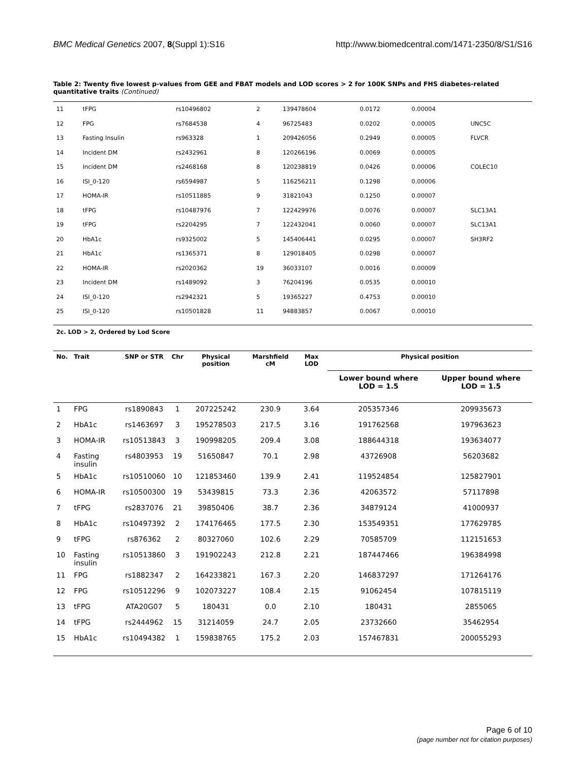BMC Medical Genetics 2007, 8(Suppl 1):S16 http://www.biomedcentral.com/1471-2350/8/S1/S16
Table 2: Twenty five lowest p-values from GEE and FBAT models and LOD scores > 2 for 100K SNPs and FHS diabetes-related quantitative traits (Continued)
| 11 | tFPG | rs10496802 | 2 | 139478604 | 0.0172 | 0.00004 | |
| 12 | FPG | rs7684538 | 4 | 96725483 | 0.0202 | 0.00005 | UNC5C |
| 13 | Fasting Insulin | rs963328 | 1 | 209426056 | 0.2949 | 0.00005 | FLVCR |
| 14 | Incident DM | rs2432961 | 8 | 120266196 | 0.0069 | 0.00005 | |
| 15 | Incident DM | rs2468168 | 8 | 120238819 | 0.0426 | 0.00006 | COLEC10 |
| 16 | ISI_0-120 | rs6594987 | 5 | 116256211 | 0.1298 | 0.00006 | |
| 17 | HOMA-IR | rs10511885 | 9 | 31821043 | 0.1250 | 0.00007 | |
| 18 | tFPG | rs10487976 | 7 | 122429976 | 0.0076 | 0.00007 | SLC13A1 |
| 19 | tFPG | rs2204295 | 7 | 122432041 | 0.0060 | 0.00007 | SLC13A1 |
| 20 | HbA1c | rs9325002 | 5 | 145406441 | 0.0295 | 0.00007 | SH3RF2 |
| 21 | HbA1c | rs1365371 | 8 | 129018405 | 0.0298 | 0.00007 | |
| 22 | HOMA-IR | rs2020362 | 19 | 36033107 | 0.0016 | 0.00009 | |
| 23 | Incident DM | rs1489092 | 3 | 76204196 | 0.0535 | 0.00010 | |
| 24 | ISI_0-120 | rs2942321 | 5 | 19365227 | 0.4753 | 0.00010 | |
| 25 | ISI_0-120 | rs10501828 | 11 | 94883857 | 0.0067 | 0.00010 | |
2c. LOD > 2, Ordered by Lod Score
| No. | Trait | SNP or STR | Chr | Physical position | Marshfield cM | Max LOD | Physical position | |
| --- | --- | --- | --- | --- | --- | --- | --- | --- |
| | | | | | | | Lower bound where LOD = 1.5 | Upper bound where LOD = 1.5 |
| 1 | FPG | rs1890843 | 1 | 207225242 | 230.9 | 3.64 | 205357346 | 209935673 |
| 2 | HbA1c | rs1463697 | 3 | 195278503 | 217.5 | 3.16 | 191762568 | 197963623 |
| 3 | HOMA-IR | rs10513843 | 3 | 190998205 | 209.4 | 3.08 | 188644318 | 193634077 |
| 4 | Fasting insulin | rs4803953 | 19 | 51650847 | 70.1 | 2.98 | 43726908 | 56203682 |
| 5 | HbA1c | rs10510060 | 10 | 121853460 | 139.9 | 2.41 | 119524854 | 125827901 |
| 6 | HOMA-IR | rs10500300 | 19 | 53439815 | 73.3 | 2.36 | 42063572 | 57117898 |
| 7 | tFPG | rs2837076 | 21 | 39850406 | 38.7 | 2.36 | 34879124 | 41000937 |
| 8 | HbA1c | rs10497392 | 2 | 174176465 | 177.5 | 2.30 | 153549351 | 177629785 |
| 9 | tFPG | rs876362 | 2 | 80327060 | 102.6 | 2.29 | 70585709 | 112151653 |
| 10 | Fasting insulin | rs10513860 | 3 | 191902243 | 212.8 | 2.21 | 187447466 | 196384998 |
| 11 | FPG | rs1882347 | 2 | 164233821 | 167.3 | 2.20 | 146837297 | 171264176 |
| 12 | FPG | rs10512296 | 9 | 102073227 | 108.4 | 2.15 | 91062454 | 107815119 |
| 13 | tFPG | ATA20G07 | 5 | 180431 | 0.0 | 2.10 | 180431 | 2855065 |
| 14 | tFPG | rs2444962 | 15 | 31214059 | 24.7 | 2.05 | 23732660 | 35462954 |
| 15 | HbA1c | rs10494382 | 1 | 159838765 | 175.2 | 2.03 | 157467831 | 200055293 |
Page 6 of 10
(page number not for citation purposes)